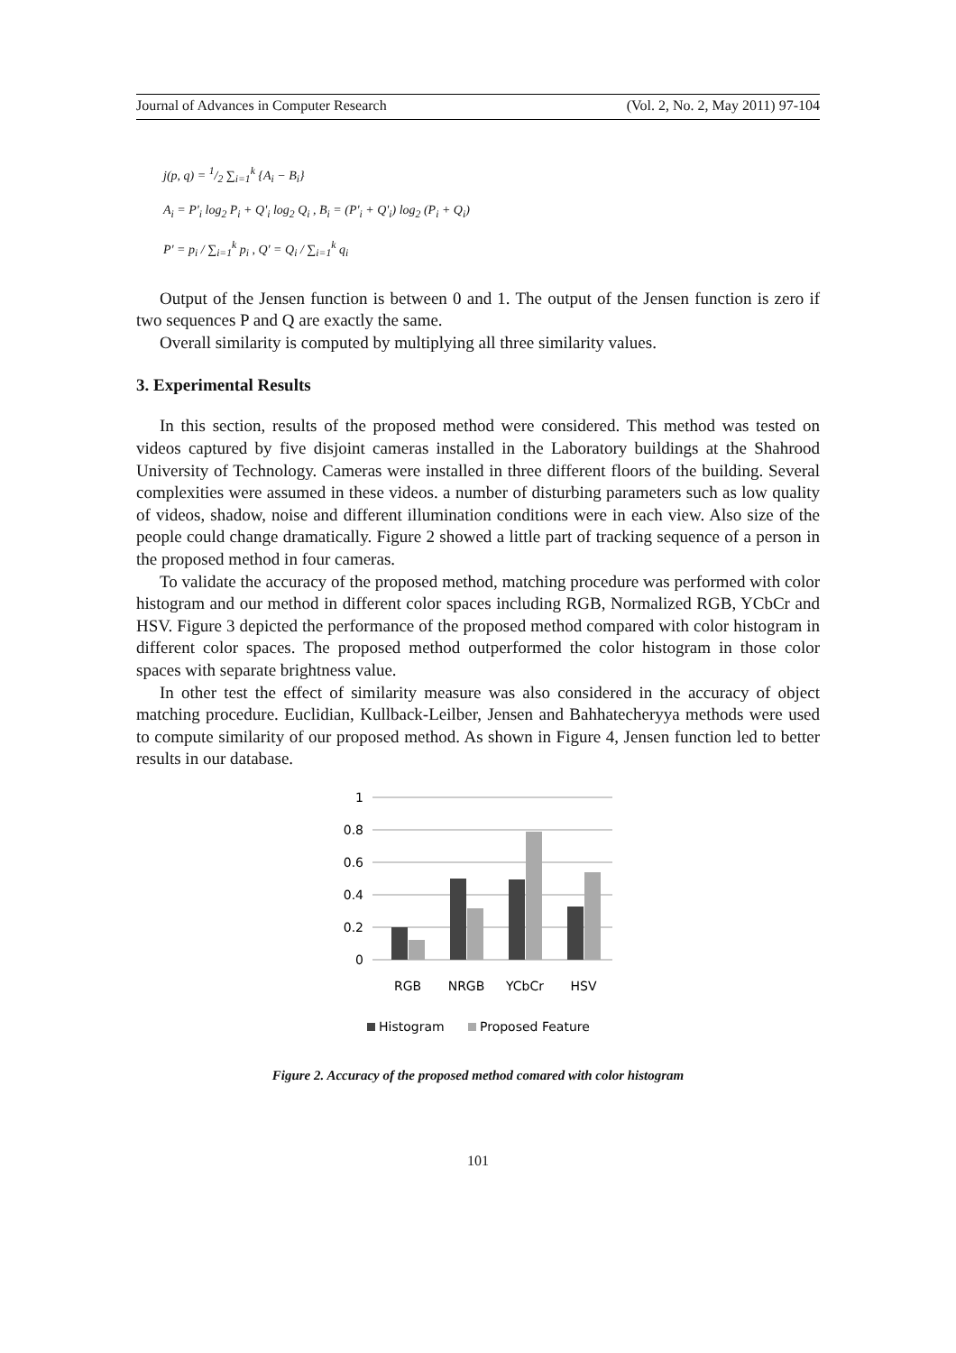Journal of Advances in Computer Research (Vol. 2, No. 2, May 2011) 97-104
j(p, q) = 1/2 ∑<sub>i=1</sub><sup>k</sup> {A<sub>i</sub> − B<sub>i</sub>}
A<sub>i</sub> = P'<sub>i</sub> log<sub>2</sub> P<sub>i</sub> + Q'<sub>i</sub> log<sub>2</sub> Q<sub>i</sub> , B<sub>i</sub> = (P'<sub>i</sub> + Q'<sub>i</sub>) log<sub>2</sub> (P<sub>i</sub> + Q<sub>i</sub>)
P' = p<sub>i</sub> / ∑<sub>i=1</sub><sup>k</sup> p<sub>i</sub> , Q' = Q<sub>i</sub> / ∑<sub>i=1</sub><sup>k</sup> q<sub>i</sub>
Output of the Jensen function is between 0 and 1. The output of the Jensen function is zero if two sequences P and Q are exactly the same.
Overall similarity is computed by multiplying all three similarity values.
3. Experimental Results
In this section, results of the proposed method were considered. This method was tested on videos captured by five disjoint cameras installed in the Laboratory buildings at the Shahrood University of Technology. Cameras were installed in three different floors of the building. Several complexities were assumed in these videos. a number of disturbing parameters such as low quality of videos, shadow, noise and different illumination conditions were in each view. Also size of the people could change dramatically. Figure 2 showed a little part of tracking sequence of a person in the proposed method in four cameras.
To validate the accuracy of the proposed method, matching procedure was performed with color histogram and our method in different color spaces including RGB, Normalized RGB, YCbCr and HSV. Figure 3 depicted the performance of the proposed method compared with color histogram in different color spaces. The proposed method outperformed the color histogram in those color spaces with separate brightness value.
In other test the effect of similarity measure was also considered in the accuracy of object matching procedure. Euclidian, Kullback-Leilber, Jensen and Bahhatecheryya methods were used to compute similarity of our proposed method. As shown in Figure 4, Jensen function led to better results in our database.
1
0.8
0.6
0.4
0.2
0
RGB
NRGB
YCbCr
HSV
Histogram
Proposed Feature
Figure 2. Accuracy of the proposed method comared with color histogram
101